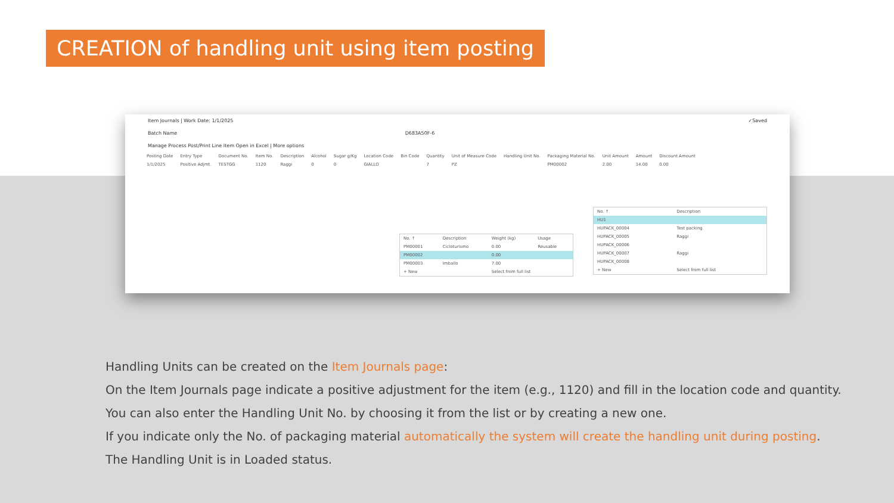CREATION of handling unit using item posting
Item Journals | Work Date: 1/1/2025 ✓Saved
Batch Name D683A50F-6
Manage Process Post/Print Line Item Open in Excel | More options
| Posting Date | Entry Type | Document No. | Item No. | Description | Alcohol | Sugar g/Kg | Location Code | Bin Code | Quantity | Unit of Measure Code | Handling Unit No. | Packaging Material No. | Unit Amount | Amount | Discount Amount |
| --- | --- | --- | --- | --- | --- | --- | --- | --- | --- | --- | --- | --- | --- | --- | --- |
| 1/1/2025 | Positive Adjmt. | TESTGG | 1120 | Raggi | 0 | 0 | GIALLO | | 7 | PZ | | PM00002 | 2.00 | 14.00 | 0.00 |
| No. ↑ | Description | Weight (kg) | Usage |
| --- | --- | --- | --- |
| PM00001 | Cicloturismo | 0.00 | Reusable |
| PM00002 | | 0.00 | |
| PM00003 | Imballo | 7.00 | |
| + New | | Select from full list | |
| No. ↑ | Description |
| --- | --- |
| HU1 | |
| HUPACK_00004 | Test packing |
| HUPACK_00005 | Raggi |
| HUPACK_00006 | |
| HUPACK_00007 | Raggi |
| HUPACK_00008 | |
| + New | Select from full list |
Handling Units can be created on the Item Journals page:
On the Item Journals page indicate a positive adjustment for the item (e.g., 1120) and fill in the location code and quantity.
You can also enter the Handling Unit No. by choosing it from the list or by creating a new one.
If you indicate only the No. of packaging material automatically the system will create the handling unit during posting.
The Handling Unit is in Loaded status.